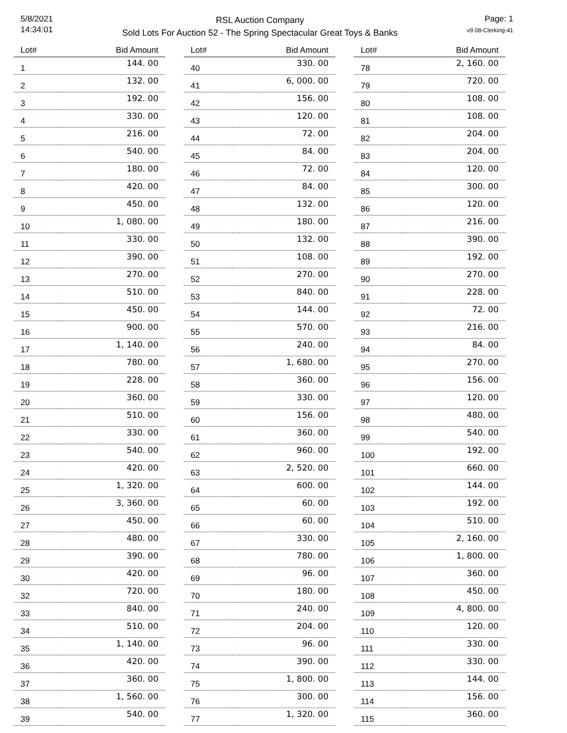5/8/2021
14:34:01
RSL Auction Company
Sold Lots For Auction 52 - The Spring Spectacular Great Toys & Banks
Page: 1
v9.08-Clerking-41
| Lot# | Bid Amount |
| --- | --- |
| 1 | 144. 00 |
| 2 | 132. 00 |
| 3 | 192. 00 |
| 4 | 330. 00 |
| 5 | 216. 00 |
| 6 | 540. 00 |
| 7 | 180. 00 |
| 8 | 420. 00 |
| 9 | 450. 00 |
| 10 | 1, 080. 00 |
| 11 | 330. 00 |
| 12 | 390. 00 |
| 13 | 270. 00 |
| 14 | 510. 00 |
| 15 | 450. 00 |
| 16 | 900. 00 |
| 17 | 1, 140. 00 |
| 18 | 780. 00 |
| 19 | 228. 00 |
| 20 | 360. 00 |
| 21 | 510. 00 |
| 22 | 330. 00 |
| 23 | 540. 00 |
| 24 | 420. 00 |
| 25 | 1, 320. 00 |
| 26 | 3, 360. 00 |
| 27 | 450. 00 |
| 28 | 480. 00 |
| 29 | 390. 00 |
| 30 | 420. 00 |
| 32 | 720. 00 |
| 33 | 840. 00 |
| 34 | 510. 00 |
| 35 | 1, 140. 00 |
| 36 | 420. 00 |
| 37 | 360. 00 |
| 38 | 1, 560. 00 |
| 39 | 540. 00 |
| Lot# | Bid Amount |
| --- | --- |
| 40 | 330. 00 |
| 41 | 6, 000. 00 |
| 42 | 156. 00 |
| 43 | 120. 00 |
| 44 | 72. 00 |
| 45 | 84. 00 |
| 46 | 72. 00 |
| 47 | 84. 00 |
| 48 | 132. 00 |
| 49 | 180. 00 |
| 50 | 132. 00 |
| 51 | 108. 00 |
| 52 | 270. 00 |
| 53 | 840. 00 |
| 54 | 144. 00 |
| 55 | 570. 00 |
| 56 | 240. 00 |
| 57 | 1, 680. 00 |
| 58 | 360. 00 |
| 59 | 330. 00 |
| 60 | 156. 00 |
| 61 | 360. 00 |
| 62 | 960. 00 |
| 63 | 2, 520. 00 |
| 64 | 600. 00 |
| 65 | 60. 00 |
| 66 | 60. 00 |
| 67 | 330. 00 |
| 68 | 780. 00 |
| 69 | 96. 00 |
| 70 | 180. 00 |
| 71 | 240. 00 |
| 72 | 204. 00 |
| 73 | 96. 00 |
| 74 | 390. 00 |
| 75 | 1, 800. 00 |
| 76 | 300. 00 |
| 77 | 1, 320. 00 |
| Lot# | Bid Amount |
| --- | --- |
| 78 | 2, 160. 00 |
| 79 | 720. 00 |
| 80 | 108. 00 |
| 81 | 108. 00 |
| 82 | 204. 00 |
| 83 | 204. 00 |
| 84 | 120. 00 |
| 85 | 300. 00 |
| 86 | 120. 00 |
| 87 | 216. 00 |
| 88 | 390. 00 |
| 89 | 192. 00 |
| 90 | 270. 00 |
| 91 | 228. 00 |
| 92 | 72. 00 |
| 93 | 216. 00 |
| 94 | 84. 00 |
| 95 | 270. 00 |
| 96 | 156. 00 |
| 97 | 120. 00 |
| 98 | 480. 00 |
| 99 | 540. 00 |
| 100 | 192. 00 |
| 101 | 660. 00 |
| 102 | 144. 00 |
| 103 | 192. 00 |
| 104 | 510. 00 |
| 105 | 2, 160. 00 |
| 106 | 1, 800. 00 |
| 107 | 360. 00 |
| 108 | 450. 00 |
| 109 | 4, 800. 00 |
| 110 | 120. 00 |
| 111 | 330. 00 |
| 112 | 330. 00 |
| 113 | 144. 00 |
| 114 | 156. 00 |
| 115 | 360. 00 |